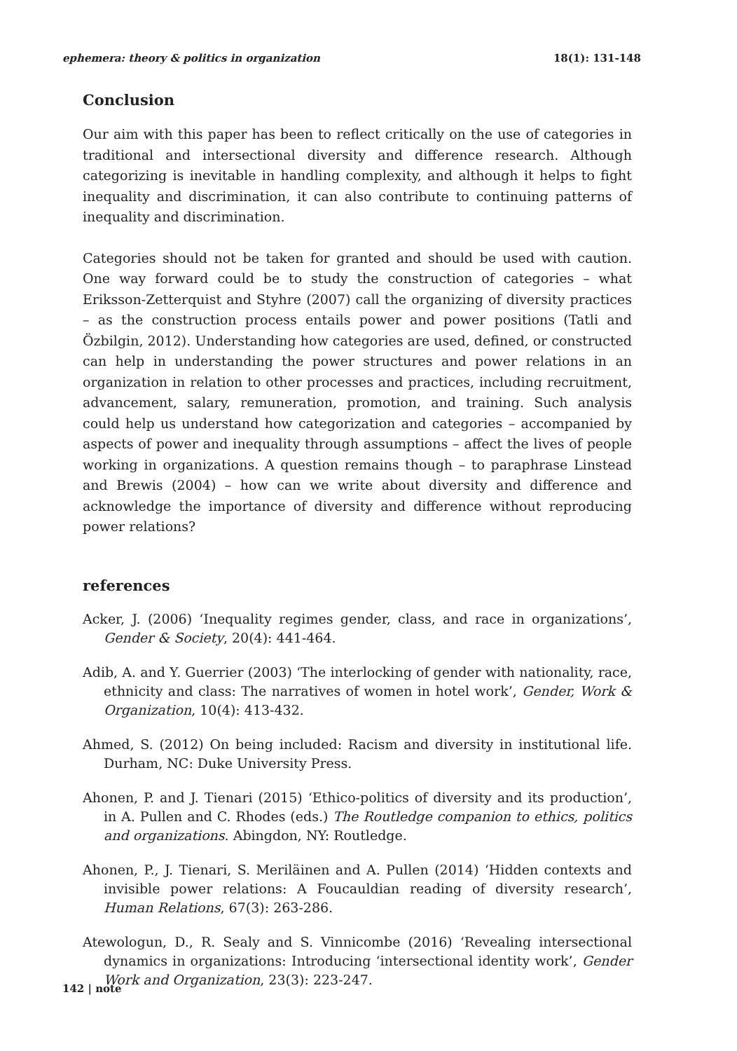ephemera: theory & politics in organization 18(1): 131-148
Conclusion
Our aim with this paper has been to reflect critically on the use of categories in traditional and intersectional diversity and difference research. Although categorizing is inevitable in handling complexity, and although it helps to fight inequality and discrimination, it can also contribute to continuing patterns of inequality and discrimination.
Categories should not be taken for granted and should be used with caution. One way forward could be to study the construction of categories – what Eriksson-Zetterquist and Styhre (2007) call the organizing of diversity practices – as the construction process entails power and power positions (Tatli and Özbilgin, 2012). Understanding how categories are used, defined, or constructed can help in understanding the power structures and power relations in an organization in relation to other processes and practices, including recruitment, advancement, salary, remuneration, promotion, and training. Such analysis could help us understand how categorization and categories – accompanied by aspects of power and inequality through assumptions – affect the lives of people working in organizations. A question remains though – to paraphrase Linstead and Brewis (2004) – how can we write about diversity and difference and acknowledge the importance of diversity and difference without reproducing power relations?
references
Acker, J. (2006) ‘Inequality regimes gender, class, and race in organizations’, Gender & Society, 20(4): 441-464.
Adib, A. and Y. Guerrier (2003) ‘The interlocking of gender with nationality, race, ethnicity and class: The narratives of women in hotel work’, Gender, Work & Organization, 10(4): 413-432.
Ahmed, S. (2012) On being included: Racism and diversity in institutional life. Durham, NC: Duke University Press.
Ahonen, P. and J. Tienari (2015) ‘Ethico-politics of diversity and its production’, in A. Pullen and C. Rhodes (eds.) The Routledge companion to ethics, politics and organizations. Abingdon, NY: Routledge.
Ahonen, P., J. Tienari, S. Meriläinen and A. Pullen (2014) ‘Hidden contexts and invisible power relations: A Foucauldian reading of diversity research’, Human Relations, 67(3): 263-286.
Atewologun, D., R. Sealy and S. Vinnicombe (2016) ‘Revealing intersectional dynamics in organizations: Introducing ‘intersectional identity work’, Gender Work and Organization, 23(3): 223-247.
142 | note